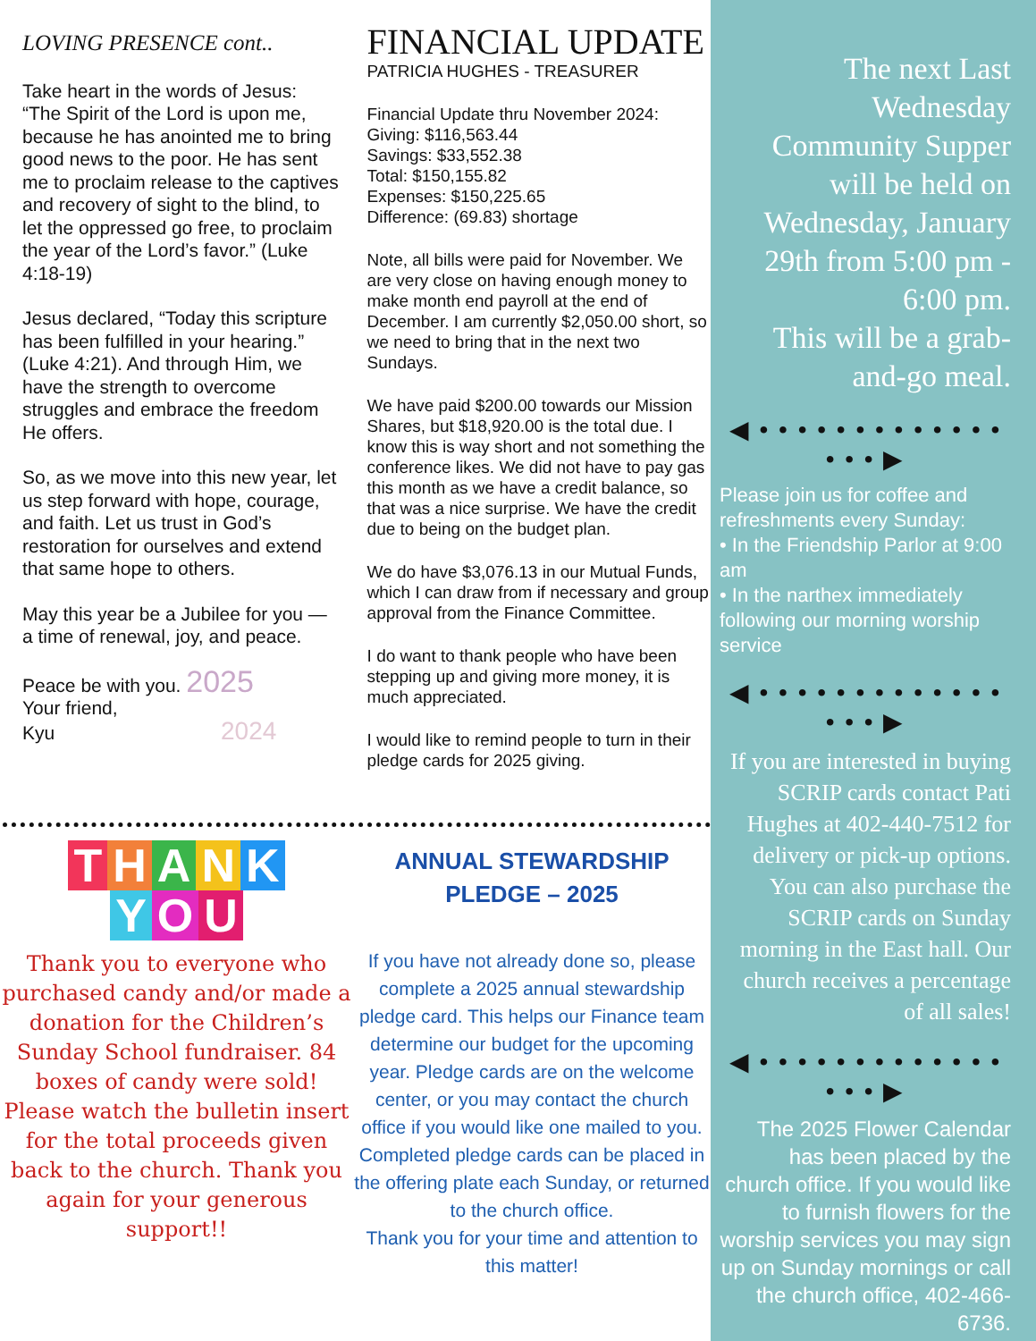LOVING PRESENCE cont..
Take heart in the words of Jesus: “The Spirit of the Lord is upon me, because he has anointed me to bring good news to the poor. He has sent me to proclaim release to the captives and recovery of sight to the blind, to let the oppressed go free, to proclaim the year of the Lord’s favor.” (Luke 4:18-19)
Jesus declared, “Today this scripture has been fulfilled in your hearing.” (Luke 4:21). And through Him, we have the strength to overcome struggles and embrace the freedom He offers.
So, as we move into this new year, let us step forward with hope, courage, and faith. Let us trust in God’s restoration for ourselves and extend that same hope to others.
May this year be a Jubilee for you — a time of renewal, joy, and peace.
Peace be with you. 2025
Your friend,
Kyu 2024
FINANCIAL UPDATE
PATRICIA HUGHES - TREASURER
Financial Update thru November 2024:
Giving: $116,563.44
Savings: $33,552.38
Total: $150,155.82
Expenses: $150,225.65
Difference: (69.83) shortage
Note, all bills were paid for November. We are very close on having enough money to make month end payroll at the end of December. I am currently $2,050.00 short, so we need to bring that in the next two Sundays.
We have paid $200.00 towards our Mission Shares, but $18,920.00 is the total due. I know this is way short and not something the conference likes. We did not have to pay gas this month as we have a credit balance, so that was a nice surprise. We have the credit due to being on the budget plan.
We do have $3,076.13 in our Mutual Funds, which I can draw from if necessary and group approval from the Finance Committee.
I do want to thank people who have been stepping up and giving more money, it is much appreciated.
I would like to remind people to turn in their pledge cards for 2025 giving.
THANK
Y O U
Thank you to everyone who purchased candy and/or made a donation for the Children’s Sunday School fundraiser. 84 boxes of candy were sold! Please watch the bulletin insert for the total proceeds given back to the church. Thank you again for your generous support!!
ANNUAL STEWARDSHIP
PLEDGE – 2025
If you have not already done so, please complete a 2025 annual stewardship pledge card. This helps our Finance team determine our budget for the upcoming year. Pledge cards are on the welcome center, or you may contact the church office if you would like one mailed to you. Completed pledge cards can be placed in the offering plate each Sunday, or returned to the church office.
Thank you for your time and attention to this matter!
The next Last Wednesday Community Supper will be held on Wednesday, January 29th from 5:00 pm - 6:00 pm.
This will be a grab-and-go meal.
◀ • • • • • • • • • • • • • • • • ▶
Please join us for coffee and refreshments every Sunday:
• In the Friendship Parlor at 9:00 am
• In the narthex immediately following our morning worship service
◀ • • • • • • • • • • • • • • • • ▶
If you are interested in buying SCRIP cards contact Pati Hughes at 402-440-7512 for delivery or pick-up options. You can also purchase the SCRIP cards on Sunday morning in the East hall. Our church receives a percentage of all sales!
◀ • • • • • • • • • • • • • • • • ▶
The 2025 Flower Calendar has been placed by the church office. If you would like to furnish flowers for the worship services you may sign up on Sunday mornings or call the church office, 402-466-6736.